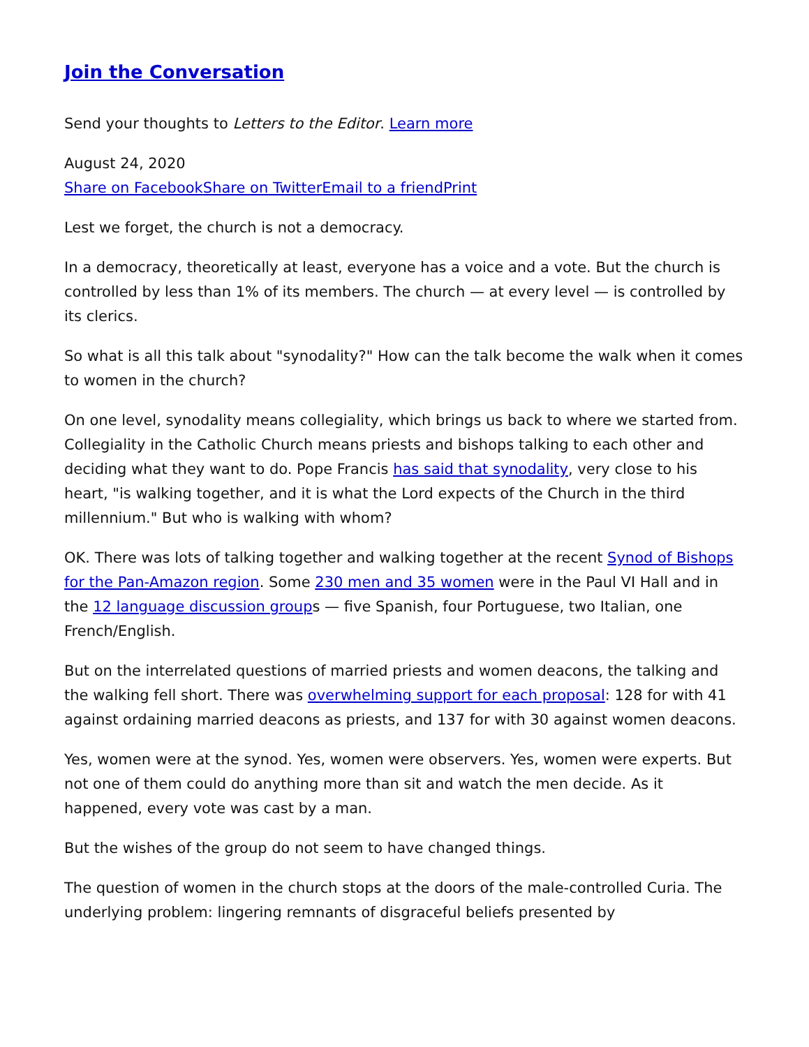Join the Conversation
Send your thoughts to Letters to the Editor. Learn more
August 24, 2020
Share on Facebook Share on Twitter Email to a friend Print
Lest we forget, the church is not a democracy.
In a democracy, theoretically at least, everyone has a voice and a vote. But the church is controlled by less than 1% of its members. The church — at every level — is controlled by its clerics.
So what is all this talk about "synodality?" How can the talk become the walk when it comes to women in the church?
On one level, synodality means collegiality, which brings us back to where we started from. Collegiality in the Catholic Church means priests and bishops talking to each other and deciding what they want to do. Pope Francis has said that synodality, very close to his heart, "is walking together, and it is what the Lord expects of the Church in the third millennium." But who is walking with whom?
OK. There was lots of talking together and walking together at the recent Synod of Bishops for the Pan-Amazon region. Some 230 men and 35 women were in the Paul VI Hall and in the 12 language discussion groups — five Spanish, four Portuguese, two Italian, one French/English.
But on the interrelated questions of married priests and women deacons, the talking and the walking fell short. There was overwhelming support for each proposal: 128 for with 41 against ordaining married deacons as priests, and 137 for with 30 against women deacons.
Yes, women were at the synod. Yes, women were observers. Yes, women were experts. But not one of them could do anything more than sit and watch the men decide. As it happened, every vote was cast by a man.
But the wishes of the group do not seem to have changed things.
The question of women in the church stops at the doors of the male-controlled Curia. The underlying problem: lingering remnants of disgraceful beliefs presented by